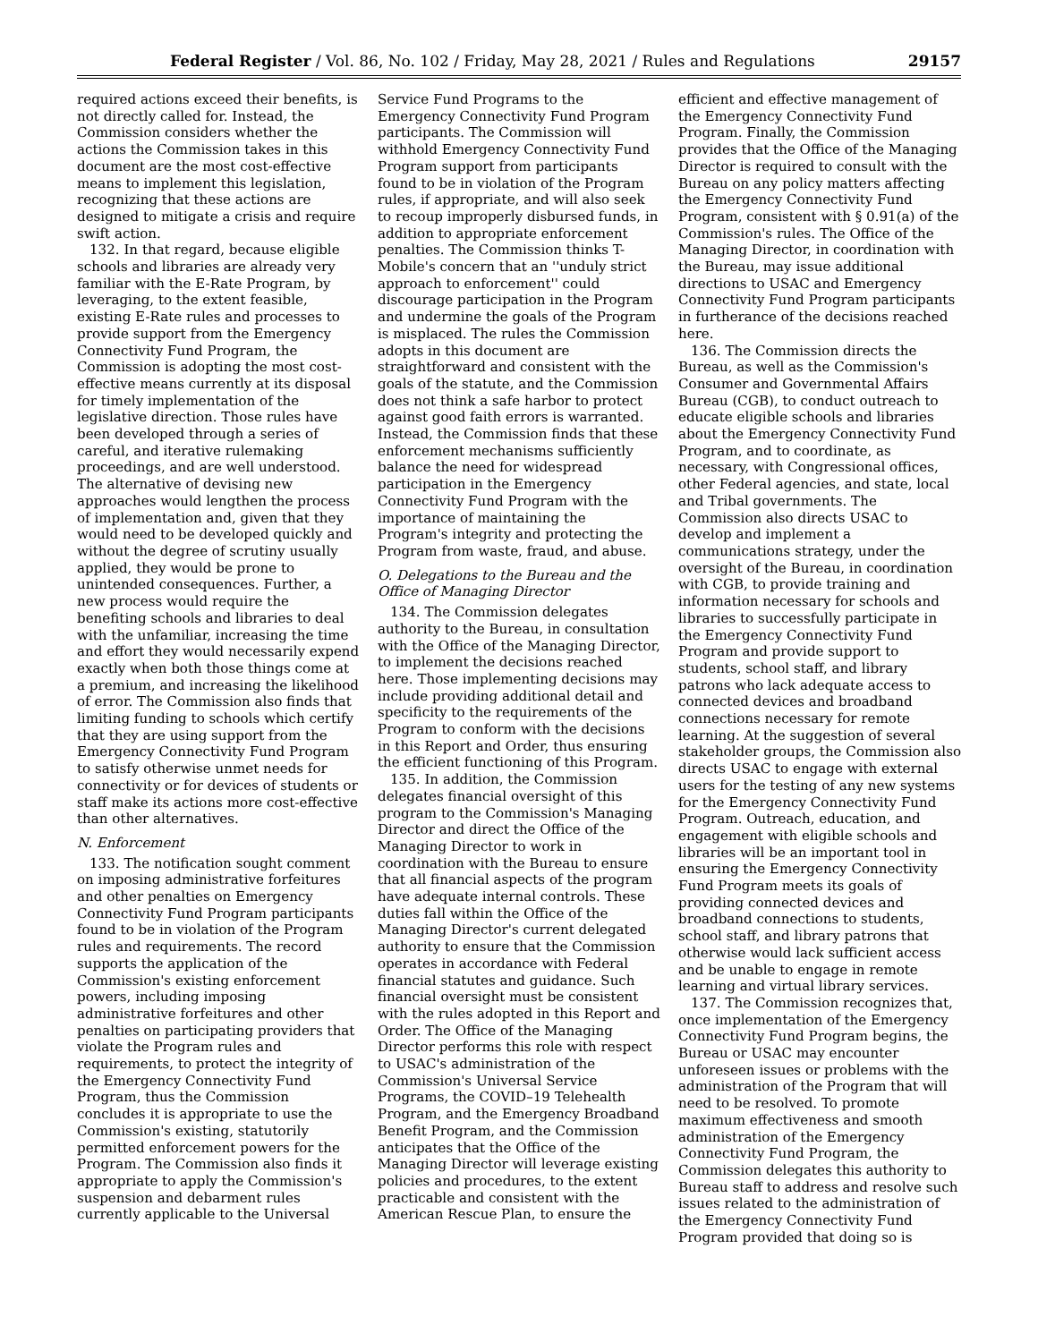Federal Register / Vol. 86, No. 102 / Friday, May 28, 2021 / Rules and Regulations 29157
required actions exceed their benefits, is not directly called for. Instead, the Commission considers whether the actions the Commission takes in this document are the most cost-effective means to implement this legislation, recognizing that these actions are designed to mitigate a crisis and require swift action.
132. In that regard, because eligible schools and libraries are already very familiar with the E-Rate Program, by leveraging, to the extent feasible, existing E-Rate rules and processes to provide support from the Emergency Connectivity Fund Program, the Commission is adopting the most cost-effective means currently at its disposal for timely implementation of the legislative direction. Those rules have been developed through a series of careful, and iterative rulemaking proceedings, and are well understood. The alternative of devising new approaches would lengthen the process of implementation and, given that they would need to be developed quickly and without the degree of scrutiny usually applied, they would be prone to unintended consequences. Further, a new process would require the benefiting schools and libraries to deal with the unfamiliar, increasing the time and effort they would necessarily expend exactly when both those things come at a premium, and increasing the likelihood of error. The Commission also finds that limiting funding to schools which certify that they are using support from the Emergency Connectivity Fund Program to satisfy otherwise unmet needs for connectivity or for devices of students or staff make its actions more cost-effective than other alternatives.
N. Enforcement
133. The notification sought comment on imposing administrative forfeitures and other penalties on Emergency Connectivity Fund Program participants found to be in violation of the Program rules and requirements. The record supports the application of the Commission's existing enforcement powers, including imposing administrative forfeitures and other penalties on participating providers that violate the Program rules and requirements, to protect the integrity of the Emergency Connectivity Fund Program, thus the Commission concludes it is appropriate to use the Commission's existing, statutorily permitted enforcement powers for the Program. The Commission also finds it appropriate to apply the Commission's suspension and debarment rules currently applicable to the Universal
Service Fund Programs to the Emergency Connectivity Fund Program participants. The Commission will withhold Emergency Connectivity Fund Program support from participants found to be in violation of the Program rules, if appropriate, and will also seek to recoup improperly disbursed funds, in addition to appropriate enforcement penalties. The Commission thinks T-Mobile's concern that an ''unduly strict approach to enforcement'' could discourage participation in the Program and undermine the goals of the Program is misplaced. The rules the Commission adopts in this document are straightforward and consistent with the goals of the statute, and the Commission does not think a safe harbor to protect against good faith errors is warranted. Instead, the Commission finds that these enforcement mechanisms sufficiently balance the need for widespread participation in the Emergency Connectivity Fund Program with the importance of maintaining the Program's integrity and protecting the Program from waste, fraud, and abuse.
O. Delegations to the Bureau and the Office of Managing Director
134. The Commission delegates authority to the Bureau, in consultation with the Office of the Managing Director, to implement the decisions reached here. Those implementing decisions may include providing additional detail and specificity to the requirements of the Program to conform with the decisions in this Report and Order, thus ensuring the efficient functioning of this Program.
135. In addition, the Commission delegates financial oversight of this program to the Commission's Managing Director and direct the Office of the Managing Director to work in coordination with the Bureau to ensure that all financial aspects of the program have adequate internal controls. These duties fall within the Office of the Managing Director's current delegated authority to ensure that the Commission operates in accordance with Federal financial statutes and guidance. Such financial oversight must be consistent with the rules adopted in this Report and Order. The Office of the Managing Director performs this role with respect to USAC's administration of the Commission's Universal Service Programs, the COVID–19 Telehealth Program, and the Emergency Broadband Benefit Program, and the Commission anticipates that the Office of the Managing Director will leverage existing policies and procedures, to the extent practicable and consistent with the American Rescue Plan, to ensure the
efficient and effective management of the Emergency Connectivity Fund Program. Finally, the Commission provides that the Office of the Managing Director is required to consult with the Bureau on any policy matters affecting the Emergency Connectivity Fund Program, consistent with § 0.91(a) of the Commission's rules. The Office of the Managing Director, in coordination with the Bureau, may issue additional directions to USAC and Emergency Connectivity Fund Program participants in furtherance of the decisions reached here.
136. The Commission directs the Bureau, as well as the Commission's Consumer and Governmental Affairs Bureau (CGB), to conduct outreach to educate eligible schools and libraries about the Emergency Connectivity Fund Program, and to coordinate, as necessary, with Congressional offices, other Federal agencies, and state, local and Tribal governments. The Commission also directs USAC to develop and implement a communications strategy, under the oversight of the Bureau, in coordination with CGB, to provide training and information necessary for schools and libraries to successfully participate in the Emergency Connectivity Fund Program and provide support to students, school staff, and library patrons who lack adequate access to connected devices and broadband connections necessary for remote learning. At the suggestion of several stakeholder groups, the Commission also directs USAC to engage with external users for the testing of any new systems for the Emergency Connectivity Fund Program. Outreach, education, and engagement with eligible schools and libraries will be an important tool in ensuring the Emergency Connectivity Fund Program meets its goals of providing connected devices and broadband connections to students, school staff, and library patrons that otherwise would lack sufficient access and be unable to engage in remote learning and virtual library services.
137. The Commission recognizes that, once implementation of the Emergency Connectivity Fund Program begins, the Bureau or USAC may encounter unforeseen issues or problems with the administration of the Program that will need to be resolved. To promote maximum effectiveness and smooth administration of the Emergency Connectivity Fund Program, the Commission delegates this authority to Bureau staff to address and resolve such issues related to the administration of the Emergency Connectivity Fund Program provided that doing so is